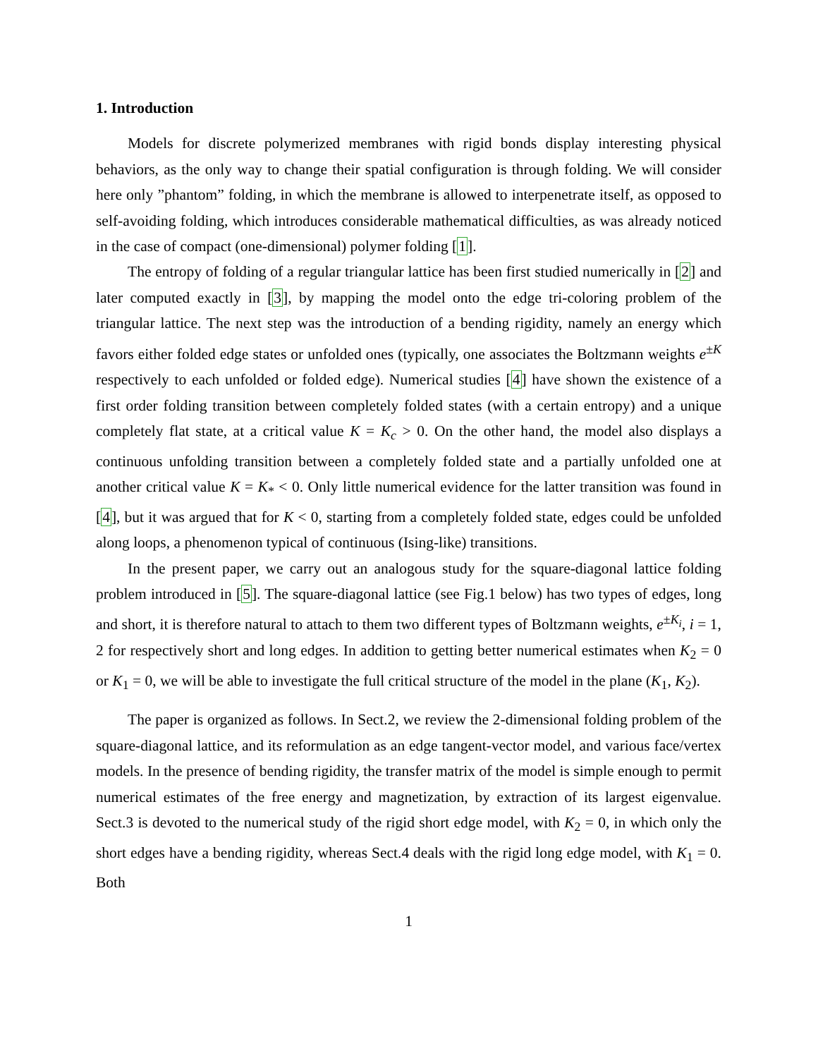1. Introduction
Models for discrete polymerized membranes with rigid bonds display interesting physical behaviors, as the only way to change their spatial configuration is through folding. We will consider here only ”phantom” folding, in which the membrane is allowed to interpenetrate itself, as opposed to self-avoiding folding, which introduces considerable mathematical difficulties, as was already noticed in the case of compact (one-dimensional) polymer folding [1].
The entropy of folding of a regular triangular lattice has been first studied numerically in [2] and later computed exactly in [3], by mapping the model onto the edge tri-coloring problem of the triangular lattice. The next step was the introduction of a bending rigidity, namely an energy which favors either folded edge states or unfolded ones (typically, one associates the Boltzmann weights e<sup>±K</sup> respectively to each unfolded or folded edge). Numerical studies [4] have shown the existence of a first order folding transition between completely folded states (with a certain entropy) and a unique completely flat state, at a critical value K = K<sub>c</sub> > 0. On the other hand, the model also displays a continuous unfolding transition between a completely folded state and a partially unfolded one at another critical value K = K<sub>*</sub> < 0. Only little numerical evidence for the latter transition was found in [4], but it was argued that for K < 0, starting from a completely folded state, edges could be unfolded along loops, a phenomenon typical of continuous (Ising-like) transitions.
In the present paper, we carry out an analogous study for the square-diagonal lattice folding problem introduced in [5]. The square-diagonal lattice (see Fig.1 below) has two types of edges, long and short, it is therefore natural to attach to them two different types of Boltzmann weights, e<sup>±K<sub>i</sub></sup>, i = 1, 2 for respectively short and long edges. In addition to getting better numerical estimates when K<sub>2</sub> = 0 or K<sub>1</sub> = 0, we will be able to investigate the full critical structure of the model in the plane (K<sub>1</sub>, K<sub>2</sub>).
The paper is organized as follows. In Sect.2, we review the 2-dimensional folding problem of the square-diagonal lattice, and its reformulation as an edge tangent-vector model, and various face/vertex models. In the presence of bending rigidity, the transfer matrix of the model is simple enough to permit numerical estimates of the free energy and magnetization, by extraction of its largest eigenvalue. Sect.3 is devoted to the numerical study of the rigid short edge model, with K<sub>2</sub> = 0, in which only the short edges have a bending rigidity, whereas Sect.4 deals with the rigid long edge model, with K<sub>1</sub> = 0. Both
1